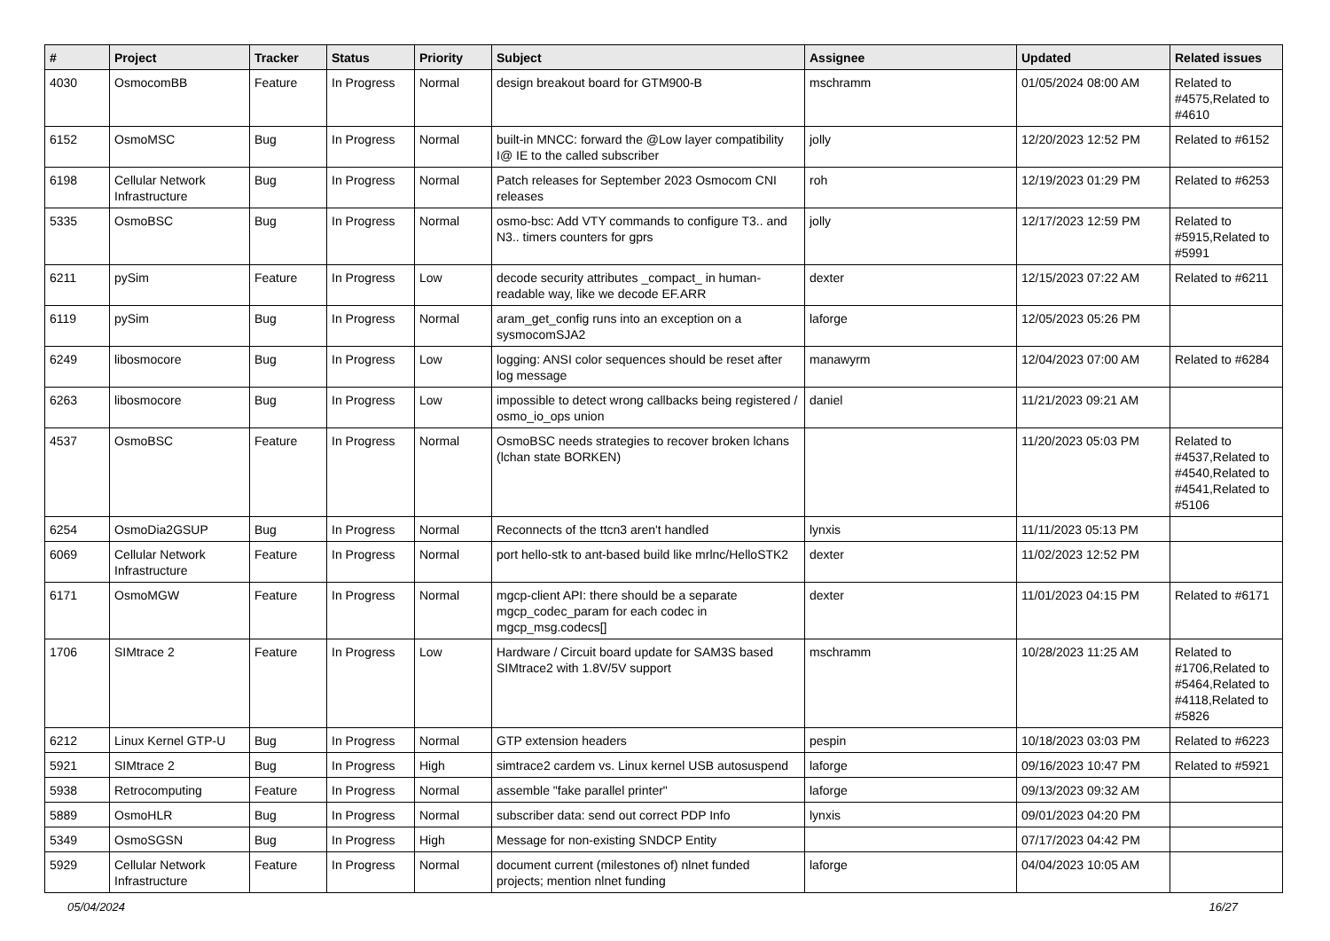| # | Project | Tracker | Status | Priority | Subject | Assignee | Updated | Related issues |
| --- | --- | --- | --- | --- | --- | --- | --- | --- |
| 4030 | OsmocomBB | Feature | In Progress | Normal | design breakout board for GTM900-B | mschramm | 01/05/2024 08:00 AM | Related to #4575,Related to #4610 |
| 6152 | OsmoMSC | Bug | In Progress | Normal | built-in MNCC: forward the @Low layer compatibility I@ IE to the called subscriber | jolly | 12/20/2023 12:52 PM | Related to #6152 |
| 6198 | Cellular Network Infrastructure | Bug | In Progress | Normal | Patch releases for September 2023 Osmocom CNI releases | roh | 12/19/2023 01:29 PM | Related to #6253 |
| 5335 | OsmoBSC | Bug | In Progress | Normal | osmo-bsc: Add VTY commands to configure T3.. and N3.. timers counters for gprs | jolly | 12/17/2023 12:59 PM | Related to #5915,Related to #5991 |
| 6211 | pySim | Feature | In Progress | Low | decode security attributes _compact_ in human-readable way, like we decode EF.ARR | dexter | 12/15/2023 07:22 AM | Related to #6211 |
| 6119 | pySim | Bug | In Progress | Normal | aram_get_config runs into an exception on a sysmocomSJA2 | laforge | 12/05/2023 05:26 PM | |
| 6249 | libosmocore | Bug | In Progress | Low | logging: ANSI color sequences should be reset after log message | manawyrm | 12/04/2023 07:00 AM | Related to #6284 |
| 6263 | libosmocore | Bug | In Progress | Low | impossible to detect wrong callbacks being registered / osmo_io_ops union | daniel | 11/21/2023 09:21 AM | |
| 4537 | OsmoBSC | Feature | In Progress | Normal | OsmoBSC needs strategies to recover broken lchans (lchan state BORKEN) | | 11/20/2023 05:03 PM | Related to #4537,Related to #4540,Related to #4541,Related to #5106 |
| 6254 | OsmoDia2GSUP | Bug | In Progress | Normal | Reconnects of the ttcn3 aren't handled | lynxis | 11/11/2023 05:13 PM | |
| 6069 | Cellular Network Infrastructure | Feature | In Progress | Normal | port hello-stk to ant-based build like mrlnc/HelloSTK2 | dexter | 11/02/2023 12:52 PM | |
| 6171 | OsmoMGW | Feature | In Progress | Normal | mgcp-client API: there should be a separate mgcp_codec_param for each codec in mgcp_msg.codecs[] | dexter | 11/01/2023 04:15 PM | Related to #6171 |
| 1706 | SIMtrace 2 | Feature | In Progress | Low | Hardware / Circuit board update for SAM3S based SIMtrace2 with 1.8V/5V support | mschramm | 10/28/2023 11:25 AM | Related to #1706,Related to #5464,Related to #4118,Related to #5826 |
| 6212 | Linux Kernel GTP-U | Bug | In Progress | Normal | GTP extension headers | pespin | 10/18/2023 03:03 PM | Related to #6223 |
| 5921 | SIMtrace 2 | Bug | In Progress | High | simtrace2 cardem vs. Linux kernel USB autosuspend | laforge | 09/16/2023 10:47 PM | Related to #5921 |
| 5938 | Retrocomputing | Feature | In Progress | Normal | assemble "fake parallel printer" | laforge | 09/13/2023 09:32 AM | |
| 5889 | OsmoHLR | Bug | In Progress | Normal | subscriber data: send out correct PDP Info | lynxis | 09/01/2023 04:20 PM | |
| 5349 | OsmoSGSN | Bug | In Progress | High | Message for non-existing SNDCP Entity | | 07/17/2023 04:42 PM | |
| 5929 | Cellular Network Infrastructure | Feature | In Progress | Normal | document current (milestones of) nlnet funded projects; mention nlnet funding | laforge | 04/04/2023 10:05 AM | |
05/04/2024 16/27